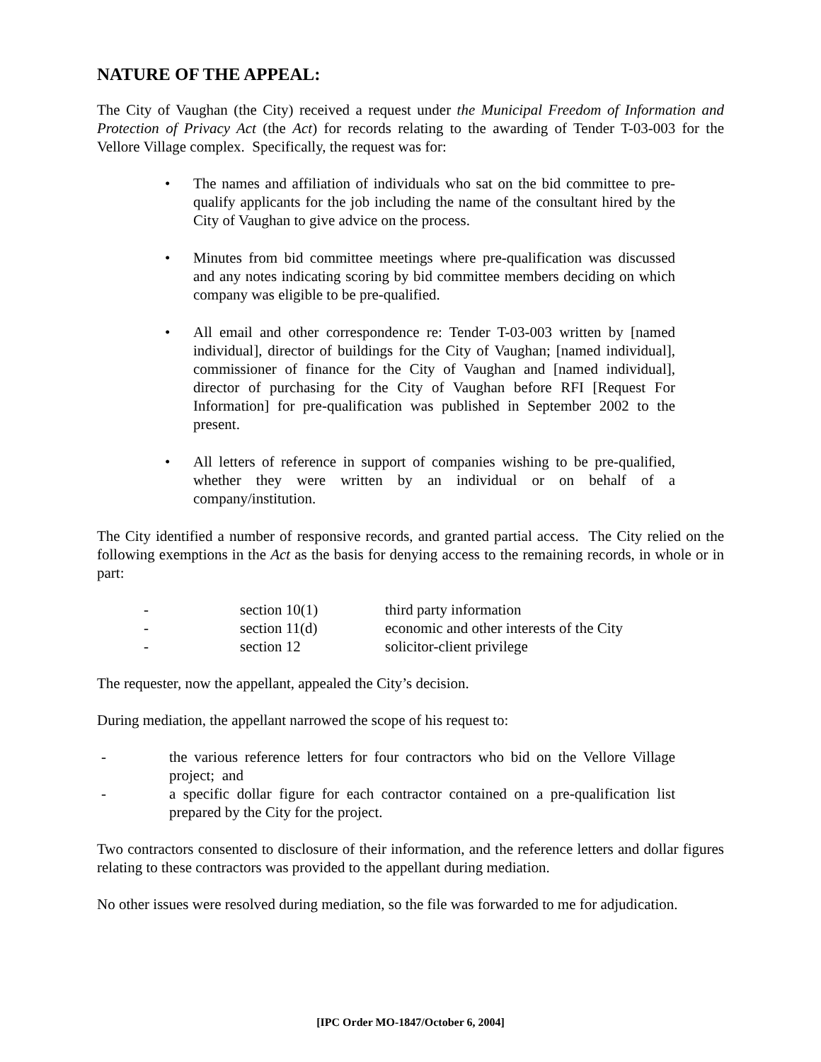NATURE OF THE APPEAL:
The City of Vaughan (the City) received a request under the Municipal Freedom of Information and Protection of Privacy Act (the Act) for records relating to the awarding of Tender T-03-003 for the Vellore Village complex. Specifically, the request was for:
• The names and affiliation of individuals who sat on the bid committee to pre-qualify applicants for the job including the name of the consultant hired by the City of Vaughan to give advice on the process.
• Minutes from bid committee meetings where pre-qualification was discussed and any notes indicating scoring by bid committee members deciding on which company was eligible to be pre-qualified.
• All email and other correspondence re: Tender T-03-003 written by [named individual], director of buildings for the City of Vaughan; [named individual], commissioner of finance for the City of Vaughan and [named individual], director of purchasing for the City of Vaughan before RFI [Request For Information] for pre-qualification was published in September 2002 to the present.
• All letters of reference in support of companies wishing to be pre-qualified, whether they were written by an individual or on behalf of a company/institution.
The City identified a number of responsive records, and granted partial access. The City relied on the following exemptions in the Act as the basis for denying access to the remaining records, in whole or in part:
| - | section 10(1) | third party information |
| - | section 11(d) | economic and other interests of the City |
| - | section 12 | solicitor-client privilege |
The requester, now the appellant, appealed the City’s decision.
During mediation, the appellant narrowed the scope of his request to:
- the various reference letters for four contractors who bid on the Vellore Village project; and
- a specific dollar figure for each contractor contained on a pre-qualification list prepared by the City for the project.
Two contractors consented to disclosure of their information, and the reference letters and dollar figures relating to these contractors was provided to the appellant during mediation.
No other issues were resolved during mediation, so the file was forwarded to me for adjudication.
[IPC Order MO-1847/October 6, 2004]